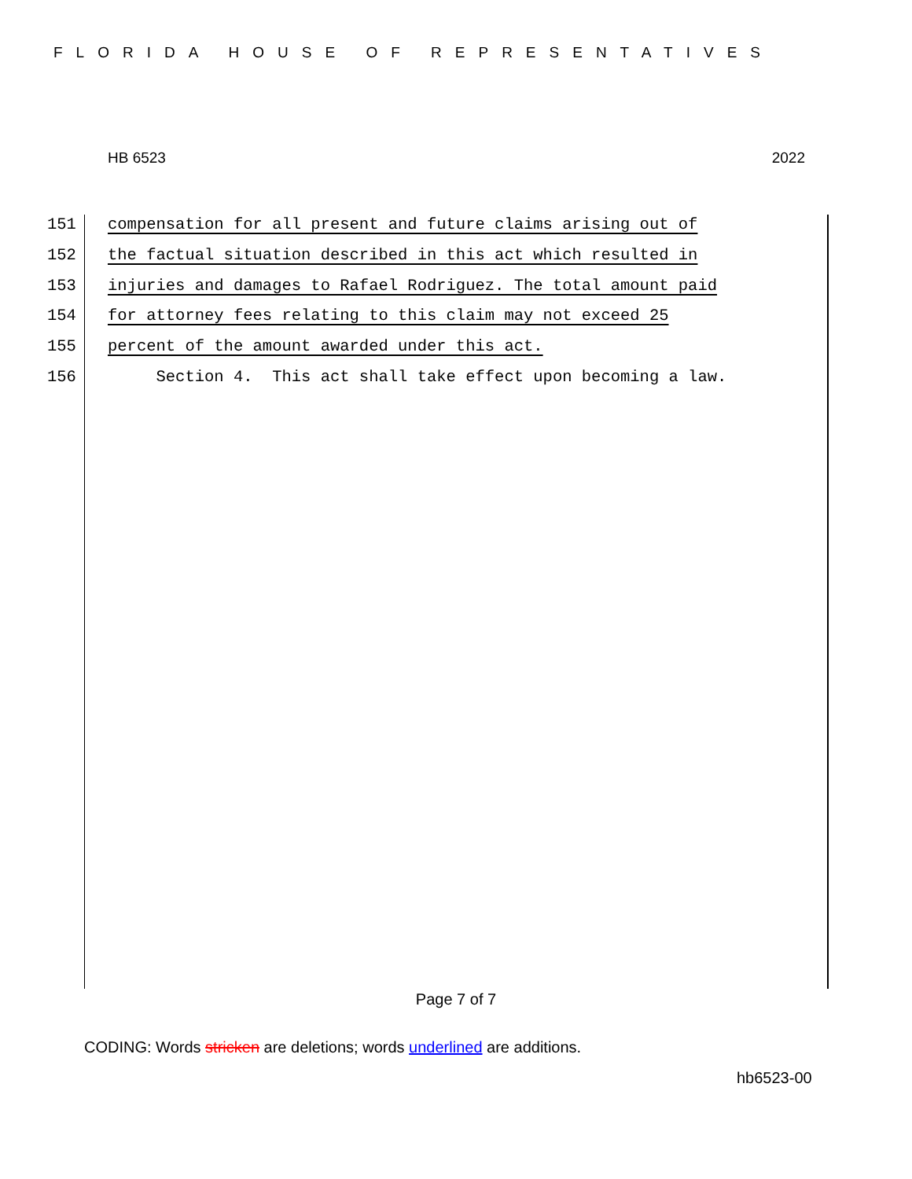FLORIDA HOUSE OF REPRESENTATIVES
HB 6523 2022
151 compensation for all present and future claims arising out of
152 the factual situation described in this act which resulted in
153 injuries and damages to Rafael Rodriguez. The total amount paid
154 for attorney fees relating to this claim may not exceed 25
155 percent of the amount awarded under this act.
156 Section 4. This act shall take effect upon becoming a law.
Page 7 of 7
CODING: Words stricken are deletions; words underlined are additions.
hb6523-00